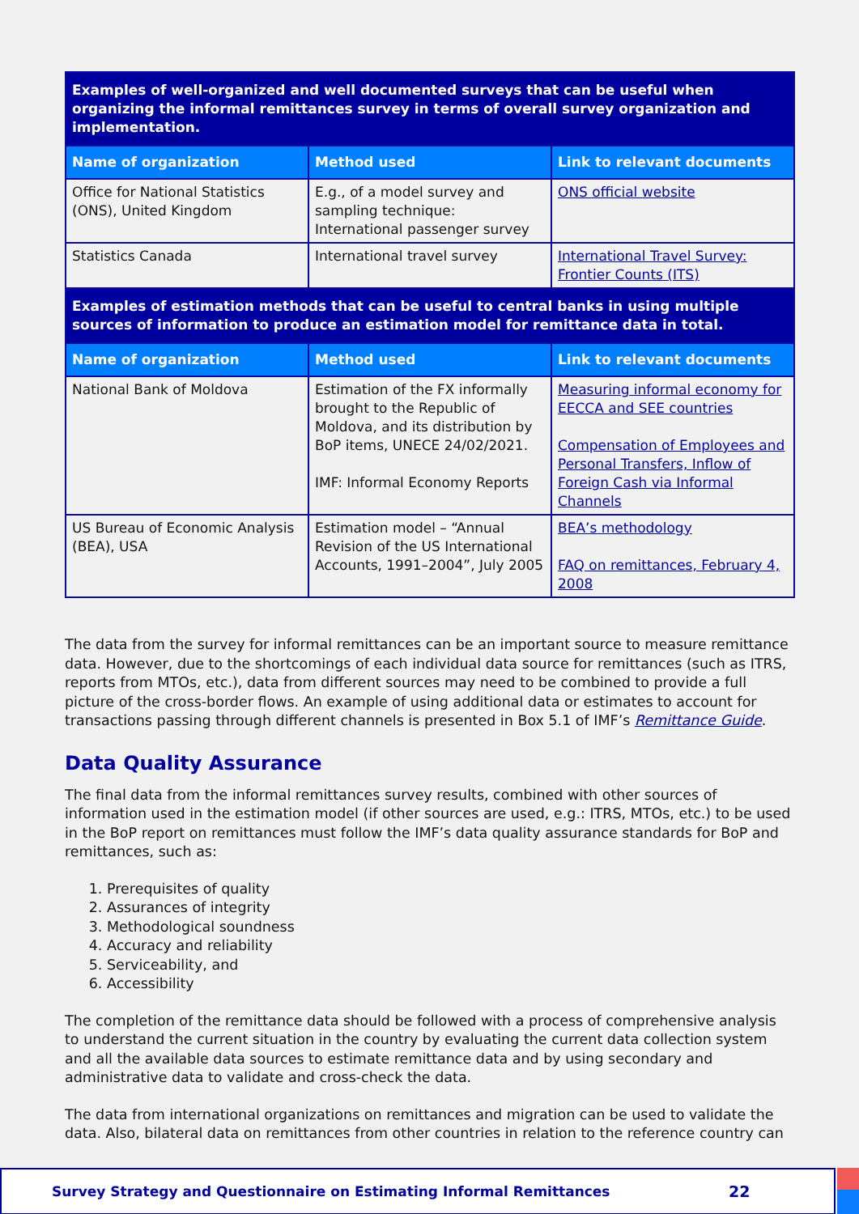| Examples of well-organized and well documented surveys that can be useful when organizing the informal remittances survey in terms of overall survey organization and implementation. | | |
| --- | --- | --- |
| Name of organization | Method used | Link to relevant documents |
| Office for National Statistics (ONS), United Kingdom | E.g., of a model survey and sampling technique: International passenger survey | ONS official website |
| Statistics Canada | International travel survey | International Travel Survey: Frontier Counts (ITS) |
| Examples of estimation methods that can be useful to central banks in using multiple sources of information to produce an estimation model for remittance data in total. | | |
| Name of organization | Method used | Link to relevant documents |
| National Bank of Moldova | Estimation of the FX informally brought to the Republic of Moldova, and its distribution by BoP items, UNECE 24/02/2021. IMF: Informal Economy Reports | Measuring informal economy for EECCA and SEE countries Compensation of Employees and Personal Transfers, Inflow of Foreign Cash via Informal Channels |
| US Bureau of Economic Analysis (BEA), USA | Estimation model – “Annual Revision of the US International Accounts, 1991–2004”, July 2005 | BEA’s methodology FAQ on remittances, February 4, 2008 |
The data from the survey for informal remittances can be an important source to measure remittance data. However, due to the shortcomings of each individual data source for remittances (such as ITRS, reports from MTOs, etc.), data from different sources may need to be combined to provide a full picture of the cross-border flows. An example of using additional data or estimates to account for transactions passing through different channels is presented in Box 5.1 of IMF’s Remittance Guide.
Data Quality Assurance
The final data from the informal remittances survey results, combined with other sources of information used in the estimation model (if other sources are used, e.g.: ITRS, MTOs, etc.) to be used in the BoP report on remittances must follow the IMF’s data quality assurance standards for BoP and remittances, such as:
1. Prerequisites of quality
2. Assurances of integrity
3. Methodological soundness
4. Accuracy and reliability
5. Serviceability, and
6. Accessibility
The completion of the remittance data should be followed with a process of comprehensive analysis to understand the current situation in the country by evaluating the current data collection system and all the available data sources to estimate remittance data and by using secondary and administrative data to validate and cross-check the data.
The data from international organizations on remittances and migration can be used to validate the data. Also, bilateral data on remittances from other countries in relation to the reference country can
Survey Strategy and Questionnaire on Estimating Informal Remittances 22